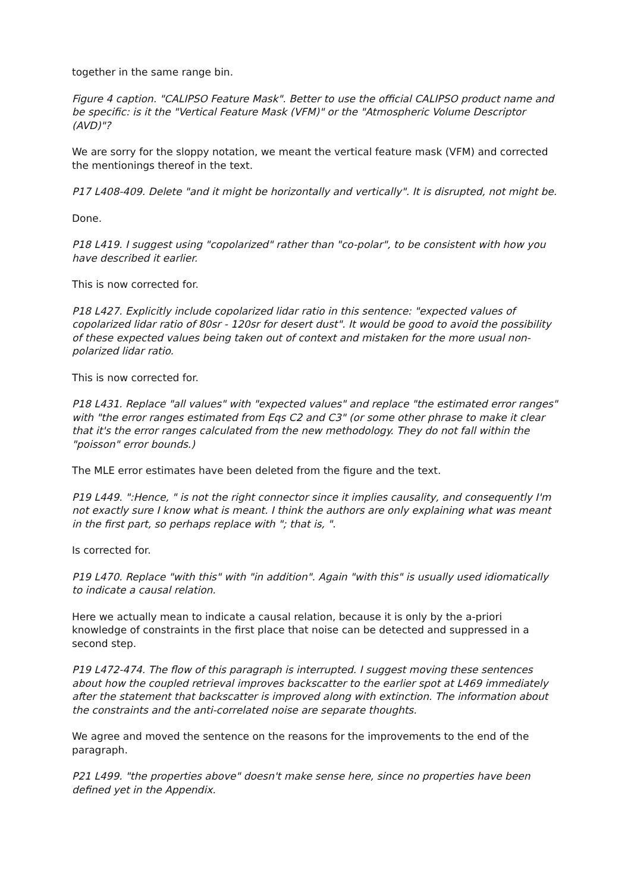together in the same range bin.
Figure 4 caption. "CALIPSO Feature Mask". Better to use the official CALIPSO product name and be specific: is it the "Vertical Feature Mask (VFM)" or the "Atmospheric Volume Descriptor (AVD)"?
We are sorry for the sloppy notation, we meant the vertical feature mask (VFM) and corrected the mentionings thereof in the text.
P17 L408-409. Delete "and it might be horizontally and vertically". It is disrupted, not might be.
Done.
P18 L419. I suggest using "copolarized" rather than "co-polar", to be consistent with how you have described it earlier.
This is now corrected for.
P18 L427. Explicitly include copolarized lidar ratio in this sentence: "expected values of copolarized lidar ratio of 80sr - 120sr for desert dust". It would be good to avoid the possibility of these expected values being taken out of context and mistaken for the more usual non-polarized lidar ratio.
This is now corrected for.
P18 L431. Replace "all values" with "expected values" and replace "the estimated error ranges" with "the error ranges estimated from Eqs C2 and C3" (or some other phrase to make it clear that it's the error ranges calculated from the new methodology. They do not fall within the "poisson" error bounds.)
The MLE error estimates have been deleted from the figure and the text.
P19 L449. ":Hence, " is not the right connector since it implies causality, and consequently I'm not exactly sure I know what is meant. I think the authors are only explaining what was meant in the first part, so perhaps replace with "; that is, ".
Is corrected for.
P19 L470. Replace "with this" with "in addition". Again "with this" is usually used idiomatically to indicate a causal relation.
Here we actually mean to indicate a causal relation, because it is only by the a-priori knowledge of constraints in the first place that noise can be detected and suppressed in a second step.
P19 L472-474. The flow of this paragraph is interrupted. I suggest moving these sentences about how the coupled retrieval improves backscatter to the earlier spot at L469 immediately after the statement that backscatter is improved along with extinction. The information about the constraints and the anti-correlated noise are separate thoughts.
We agree and moved the sentence on the reasons for the improvements to the end of the paragraph.
P21 L499. "the properties above" doesn't make sense here, since no properties have been defined yet in the Appendix.